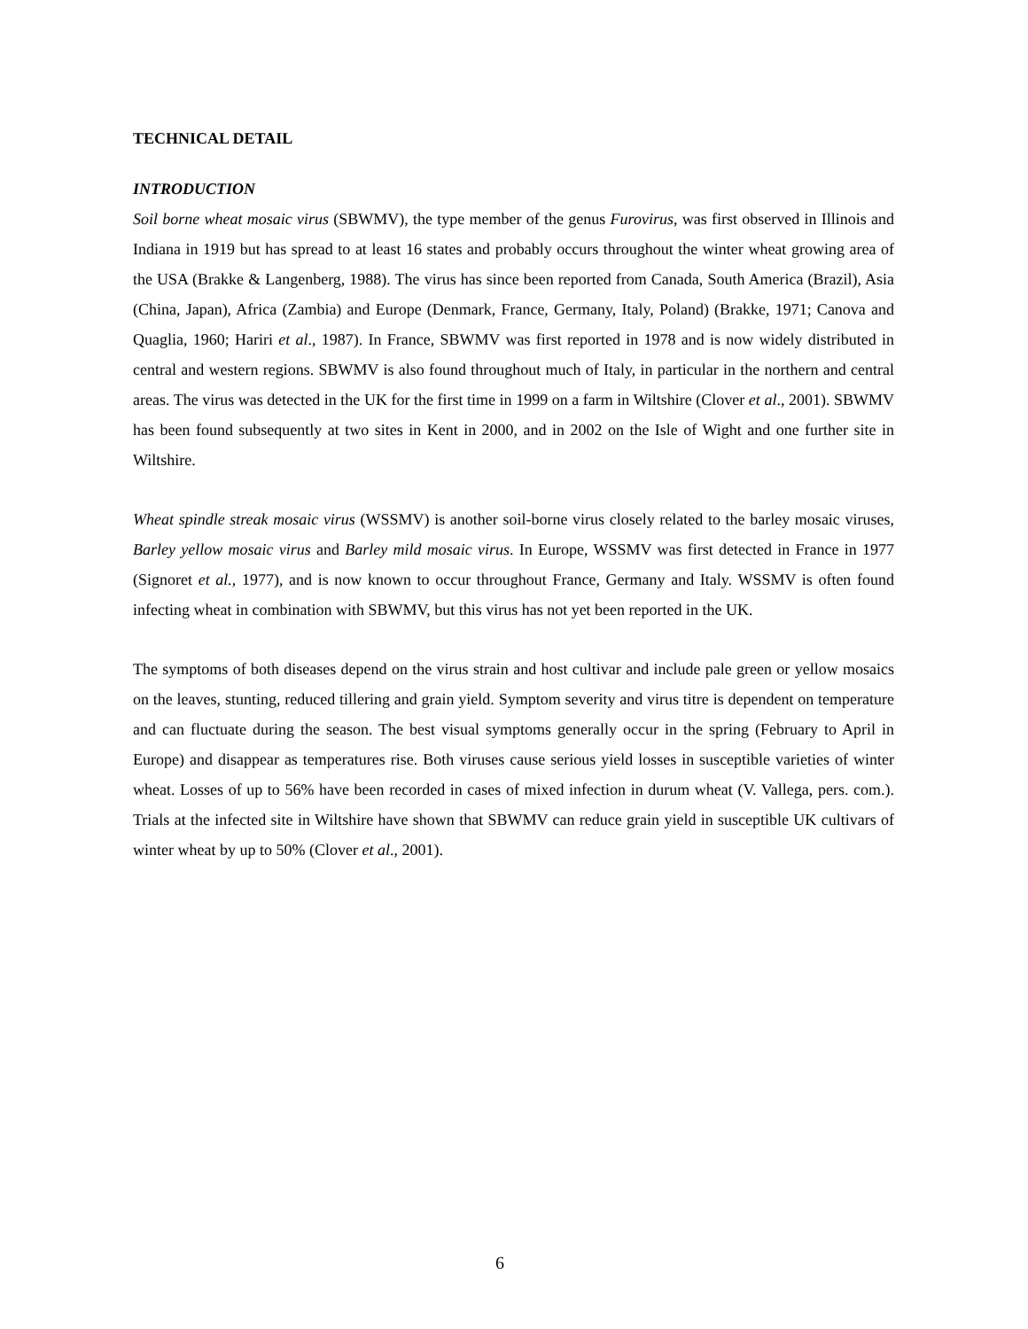TECHNICAL DETAIL
INTRODUCTION
Soil borne wheat mosaic virus (SBWMV), the type member of the genus Furovirus, was first observed in Illinois and Indiana in 1919 but has spread to at least 16 states and probably occurs throughout the winter wheat growing area of the USA (Brakke & Langenberg, 1988). The virus has since been reported from Canada, South America (Brazil), Asia (China, Japan), Africa (Zambia) and Europe (Denmark, France, Germany, Italy, Poland) (Brakke, 1971; Canova and Quaglia, 1960; Hariri et al., 1987). In France, SBWMV was first reported in 1978 and is now widely distributed in central and western regions. SBWMV is also found throughout much of Italy, in particular in the northern and central areas. The virus was detected in the UK for the first time in 1999 on a farm in Wiltshire (Clover et al., 2001). SBWMV has been found subsequently at two sites in Kent in 2000, and in 2002 on the Isle of Wight and one further site in Wiltshire.
Wheat spindle streak mosaic virus (WSSMV) is another soil-borne virus closely related to the barley mosaic viruses, Barley yellow mosaic virus and Barley mild mosaic virus. In Europe, WSSMV was first detected in France in 1977 (Signoret et al., 1977), and is now known to occur throughout France, Germany and Italy. WSSMV is often found infecting wheat in combination with SBWMV, but this virus has not yet been reported in the UK.
The symptoms of both diseases depend on the virus strain and host cultivar and include pale green or yellow mosaics on the leaves, stunting, reduced tillering and grain yield. Symptom severity and virus titre is dependent on temperature and can fluctuate during the season. The best visual symptoms generally occur in the spring (February to April in Europe) and disappear as temperatures rise. Both viruses cause serious yield losses in susceptible varieties of winter wheat. Losses of up to 56% have been recorded in cases of mixed infection in durum wheat (V. Vallega, pers. com.). Trials at the infected site in Wiltshire have shown that SBWMV can reduce grain yield in susceptible UK cultivars of winter wheat by up to 50% (Clover et al., 2001).
6